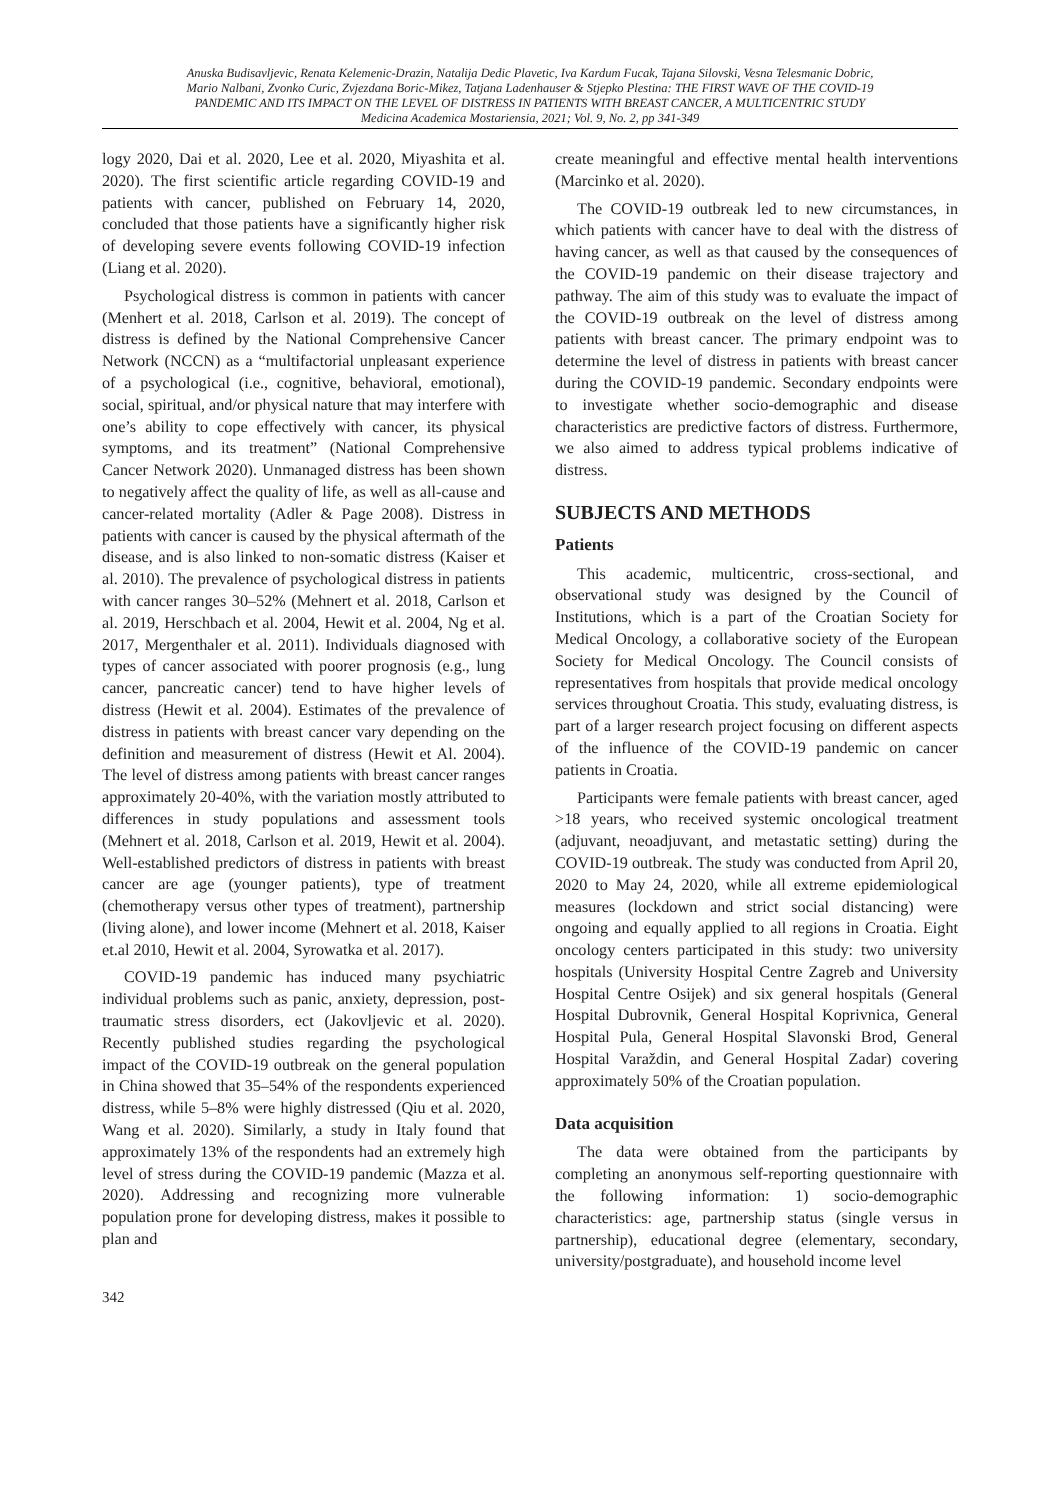Anuska Budisavljevic, Renata Kelemenic-Drazin, Natalija Dedic Plavetic, Iva Kardum Fucak, Tajana Silovski, Vesna Telesmanic Dobric,
Mario Nalbani, Zvonko Curic, Zvjezdana Boric-Mikez, Tatjana Ladenhauser & Stjepko Plestina: THE FIRST WAVE OF THE COVID-19
PANDEMIC AND ITS IMPACT ON THE LEVEL OF DISTRESS IN PATIENTS WITH BREAST CANCER, A MULTICENTRIC STUDY
Medicina Academica Mostariensia, 2021; Vol. 9, No. 2, pp 341-349
logy 2020, Dai et al. 2020, Lee et al. 2020, Miyashita et al. 2020). The first scientific article regarding COVID-19 and patients with cancer, published on February 14, 2020, concluded that those patients have a significantly higher risk of developing severe events following COVID-19 infection (Liang et al. 2020).
Psychological distress is common in patients with cancer (Menhert et al. 2018, Carlson et al. 2019). The concept of distress is defined by the National Comprehensive Cancer Network (NCCN) as a “multifactorial unpleasant experience of a psychological (i.e., cognitive, behavioral, emotional), social, spiritual, and/or physical nature that may interfere with one’s ability to cope effectively with cancer, its physical symptoms, and its treatment” (National Comprehensive Cancer Network 2020). Unmanaged distress has been shown to negatively affect the quality of life, as well as all-cause and cancer-related mortality (Adler & Page 2008). Distress in patients with cancer is caused by the physical aftermath of the disease, and is also linked to non-somatic distress (Kaiser et al. 2010). The prevalence of psychological distress in patients with cancer ranges 30–52% (Mehnert et al. 2018, Carlson et al. 2019, Herschbach et al. 2004, Hewit et al. 2004, Ng et al. 2017, Mergenthaler et al. 2011). Individuals diagnosed with types of cancer associated with poorer prognosis (e.g., lung cancer, pancreatic cancer) tend to have higher levels of distress (Hewit et al. 2004). Estimates of the prevalence of distress in patients with breast cancer vary depending on the definition and measurement of distress (Hewit et Al. 2004). The level of distress among patients with breast cancer ranges approximately 20-40%, with the variation mostly attributed to differences in study populations and assessment tools (Mehnert et al. 2018, Carlson et al. 2019, Hewit et al. 2004). Well-established predictors of distress in patients with breast cancer are age (younger patients), type of treatment (chemotherapy versus other types of treatment), partnership (living alone), and lower income (Mehnert et al. 2018, Kaiser et.al 2010, Hewit et al. 2004, Syrowatka et al. 2017).
COVID-19 pandemic has induced many psychiatric individual problems such as panic, anxiety, depression, post-traumatic stress disorders, ect (Jakovljevic et al. 2020). Recently published studies regarding the psychological impact of the COVID-19 outbreak on the general population in China showed that 35–54% of the respondents experienced distress, while 5–8% were highly distressed (Qiu et al. 2020, Wang et al. 2020). Similarly, a study in Italy found that approximately 13% of the respondents had an extremely high level of stress during the COVID-19 pandemic (Mazza et al. 2020). Addressing and recognizing more vulnerable population prone for developing distress, makes it possible to plan and
342
create meaningful and effective mental health interventions (Marcinko et al. 2020).
The COVID-19 outbreak led to new circumstances, in which patients with cancer have to deal with the distress of having cancer, as well as that caused by the consequences of the COVID-19 pandemic on their disease trajectory and pathway. The aim of this study was to evaluate the impact of the COVID-19 outbreak on the level of distress among patients with breast cancer. The primary endpoint was to determine the level of distress in patients with breast cancer during the COVID-19 pandemic. Secondary endpoints were to investigate whether socio-demographic and disease characteristics are predictive factors of distress. Furthermore, we also aimed to address typical problems indicative of distress.
SUBJECTS AND METHODS
Patients
This academic, multicentric, cross-sectional, and observational study was designed by the Council of Institutions, which is a part of the Croatian Society for Medical Oncology, a collaborative society of the European Society for Medical Oncology. The Council consists of representatives from hospitals that provide medical oncology services throughout Croatia. This study, evaluating distress, is part of a larger research project focusing on different aspects of the influence of the COVID-19 pandemic on cancer patients in Croatia.
Participants were female patients with breast cancer, aged >18 years, who received systemic oncological treatment (adjuvant, neoadjuvant, and metastatic setting) during the COVID-19 outbreak. The study was conducted from April 20, 2020 to May 24, 2020, while all extreme epidemiological measures (lockdown and strict social distancing) were ongoing and equally applied to all regions in Croatia. Eight oncology centers participated in this study: two university hospitals (University Hospital Centre Zagreb and University Hospital Centre Osijek) and six general hospitals (General Hospital Dubrovnik, General Hospital Koprivnica, General Hospital Pula, General Hospital Slavonski Brod, General Hospital Varaždin, and General Hospital Zadar) covering approximately 50% of the Croatian population.
Data acquisition
The data were obtained from the participants by completing an anonymous self-reporting questionnaire with the following information: 1) socio-demographic characteristics: age, partnership status (single versus in partnership), educational degree (elementary, secondary, university/postgraduate), and household income level